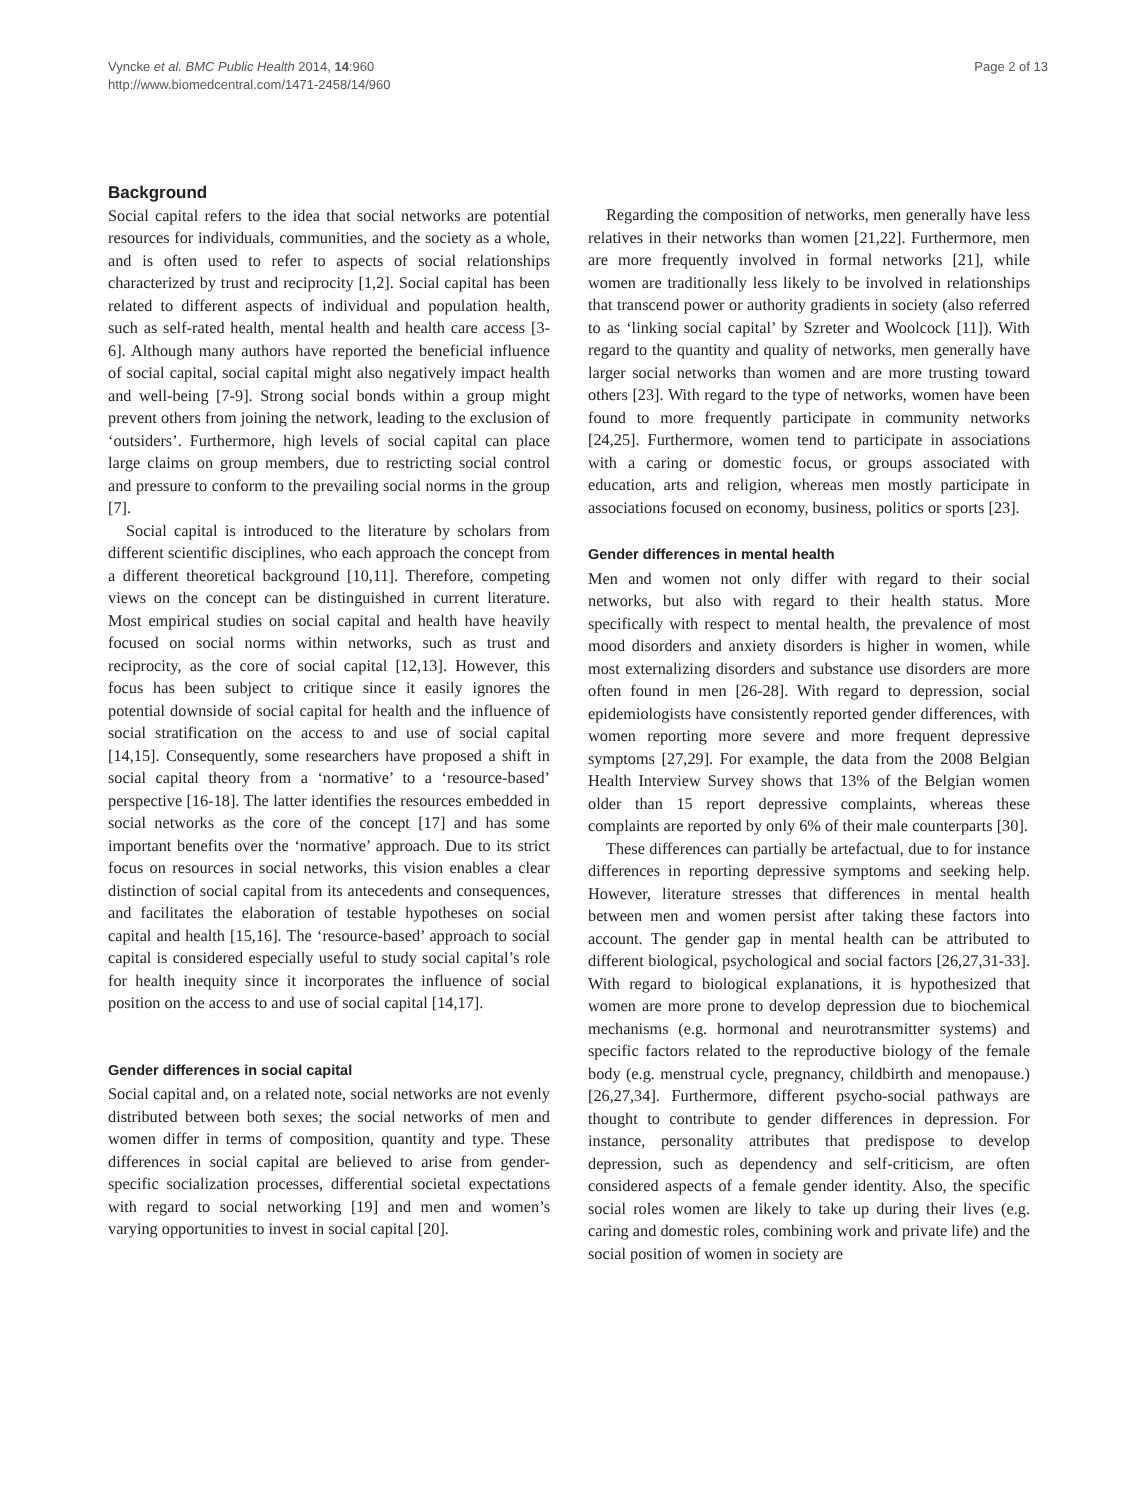Vyncke et al. BMC Public Health 2014, 14:960
http://www.biomedcentral.com/1471-2458/14/960
Page 2 of 13
Background
Social capital refers to the idea that social networks are potential resources for individuals, communities, and the society as a whole, and is often used to refer to aspects of social relationships characterized by trust and reciprocity [1,2]. Social capital has been related to different aspects of individual and population health, such as self-rated health, mental health and health care access [3-6]. Although many authors have reported the beneficial influence of social capital, social capital might also negatively impact health and well-being [7-9]. Strong social bonds within a group might prevent others from joining the network, leading to the exclusion of ‘outsiders’. Furthermore, high levels of social capital can place large claims on group members, due to restricting social control and pressure to conform to the prevailing social norms in the group [7].
Social capital is introduced to the literature by scholars from different scientific disciplines, who each approach the concept from a different theoretical background [10,11]. Therefore, competing views on the concept can be distinguished in current literature. Most empirical studies on social capital and health have heavily focused on social norms within networks, such as trust and reciprocity, as the core of social capital [12,13]. However, this focus has been subject to critique since it easily ignores the potential downside of social capital for health and the influence of social stratification on the access to and use of social capital [14,15]. Consequently, some researchers have proposed a shift in social capital theory from a ‘normative’ to a ‘resource-based’ perspective [16-18]. The latter identifies the resources embedded in social networks as the core of the concept [17] and has some important benefits over the ‘normative’ approach. Due to its strict focus on resources in social networks, this vision enables a clear distinction of social capital from its antecedents and consequences, and facilitates the elaboration of testable hypotheses on social capital and health [15,16]. The ‘resource-based’ approach to social capital is considered especially useful to study social capital’s role for health inequity since it incorporates the influence of social position on the access to and use of social capital [14,17].
Gender differences in social capital
Social capital and, on a related note, social networks are not evenly distributed between both sexes; the social networks of men and women differ in terms of composition, quantity and type. These differences in social capital are believed to arise from gender-specific socialization processes, differential societal expectations with regard to social networking [19] and men and women’s varying opportunities to invest in social capital [20].
Regarding the composition of networks, men generally have less relatives in their networks than women [21,22]. Furthermore, men are more frequently involved in formal networks [21], while women are traditionally less likely to be involved in relationships that transcend power or authority gradients in society (also referred to as ‘linking social capital’ by Szreter and Woolcock [11]). With regard to the quantity and quality of networks, men generally have larger social networks than women and are more trusting toward others [23]. With regard to the type of networks, women have been found to more frequently participate in community networks [24,25]. Furthermore, women tend to participate in associations with a caring or domestic focus, or groups associated with education, arts and religion, whereas men mostly participate in associations focused on economy, business, politics or sports [23].
Gender differences in mental health
Men and women not only differ with regard to their social networks, but also with regard to their health status. More specifically with respect to mental health, the prevalence of most mood disorders and anxiety disorders is higher in women, while most externalizing disorders and substance use disorders are more often found in men [26-28]. With regard to depression, social epidemiologists have consistently reported gender differences, with women reporting more severe and more frequent depressive symptoms [27,29]. For example, the data from the 2008 Belgian Health Interview Survey shows that 13% of the Belgian women older than 15 report depressive complaints, whereas these complaints are reported by only 6% of their male counterparts [30].
These differences can partially be artefactual, due to for instance differences in reporting depressive symptoms and seeking help. However, literature stresses that differences in mental health between men and women persist after taking these factors into account. The gender gap in mental health can be attributed to different biological, psychological and social factors [26,27,31-33]. With regard to biological explanations, it is hypothesized that women are more prone to develop depression due to biochemical mechanisms (e.g. hormonal and neurotransmitter systems) and specific factors related to the reproductive biology of the female body (e.g. menstrual cycle, pregnancy, childbirth and menopause.) [26,27,34]. Furthermore, different psycho-social pathways are thought to contribute to gender differences in depression. For instance, personality attributes that predispose to develop depression, such as dependency and self-criticism, are often considered aspects of a female gender identity. Also, the specific social roles women are likely to take up during their lives (e.g. caring and domestic roles, combining work and private life) and the social position of women in society are